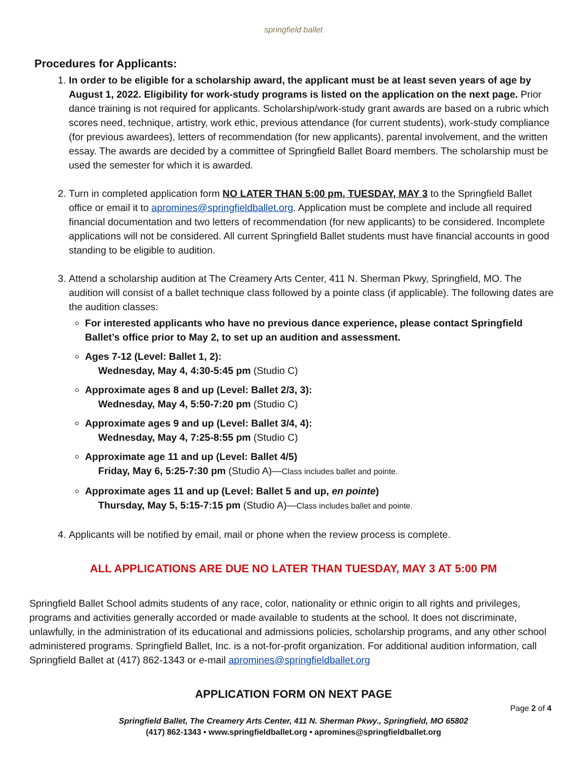springfield ballet
Procedures for Applicants:
1. In order to be eligible for a scholarship award, the applicant must be at least seven years of age by August 1, 2022. Eligibility for work-study programs is listed on the application on the next page. Prior dance training is not required for applicants. Scholarship/work-study grant awards are based on a rubric which scores need, technique, artistry, work ethic, previous attendance (for current students), work-study compliance (for previous awardees), letters of recommendation (for new applicants), parental involvement, and the written essay. The awards are decided by a committee of Springfield Ballet Board members. The scholarship must be used the semester for which it is awarded.
2. Turn in completed application form NO LATER THAN 5:00 pm, TUESDAY, MAY 3 to the Springfield Ballet office or email it to apromines@springfieldballet.org. Application must be complete and include all required financial documentation and two letters of recommendation (for new applicants) to be considered. Incomplete applications will not be considered. All current Springfield Ballet students must have financial accounts in good standing to be eligible to audition.
3. Attend a scholarship audition at The Creamery Arts Center, 411 N. Sherman Pkwy, Springfield, MO. The audition will consist of a ballet technique class followed by a pointe class (if applicable). The following dates are the audition classes:
For interested applicants who have no previous dance experience, please contact Springfield Ballet’s office prior to May 2, to set up an audition and assessment.
Ages 7-12 (Level: Ballet 1, 2):
Wednesday, May 4, 4:30-5:45 pm (Studio C)
Approximate ages 8 and up (Level: Ballet 2/3, 3):
Wednesday, May 4, 5:50-7:20 pm (Studio C)
Approximate ages 9 and up (Level: Ballet 3/4, 4):
Wednesday, May 4, 7:25-8:55 pm (Studio C)
Approximate age 11 and up (Level: Ballet 4/5)
Friday, May 6, 5:25-7:30 pm (Studio A)—Class includes ballet and pointe.
Approximate ages 11 and up (Level: Ballet 5 and up, en pointe)
Thursday, May 5, 5:15-7:15 pm (Studio A)—Class includes ballet and pointe.
4. Applicants will be notified by email, mail or phone when the review process is complete.
ALL APPLICATIONS ARE DUE NO LATER THAN TUESDAY, MAY 3 AT 5:00 PM
Springfield Ballet School admits students of any race, color, nationality or ethnic origin to all rights and privileges, programs and activities generally accorded or made available to students at the school. It does not discriminate, unlawfully, in the administration of its educational and admissions policies, scholarship programs, and any other school administered programs. Springfield Ballet, Inc. is a not-for-profit organization. For additional audition information, call Springfield Ballet at (417) 862-1343 or e-mail apromines@springfieldballet.org
APPLICATION FORM ON NEXT PAGE
Page 2 of 4
Springfield Ballet, The Creamery Arts Center, 411 N. Sherman Pkwy., Springfield, MO 65802
(417) 862-1343 • www.springfieldballet.org • apromines@springfieldballet.org